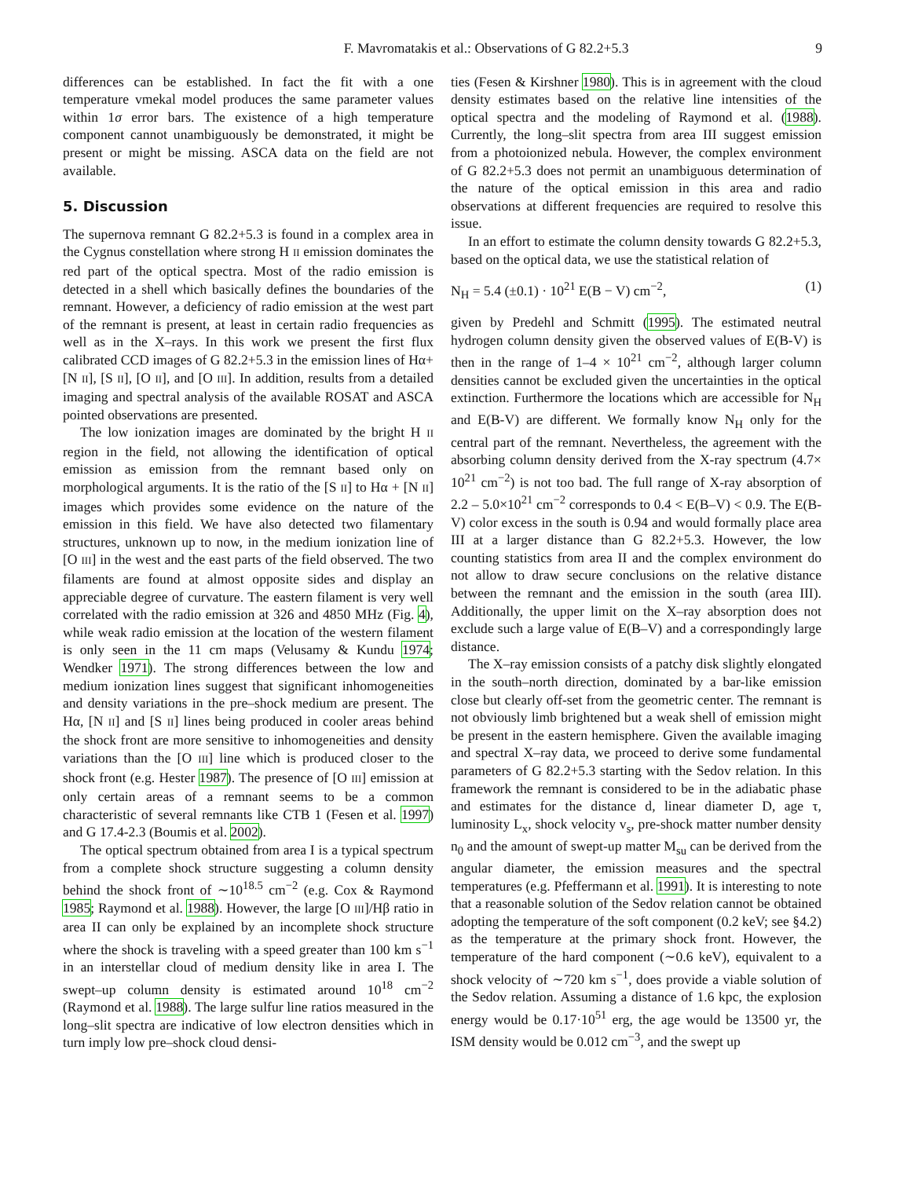F. Mavromatakis et al.: Observations of G 82.2+5.3 9
differences can be established. In fact the fit with a one temperature vmekal model produces the same parameter values within 1σ error bars. The existence of a high temperature component cannot unambiguously be demonstrated, it might be present or might be missing. ASCA data on the field are not available.
5. Discussion
The supernova remnant G 82.2+5.3 is found in a complex area in the Cygnus constellation where strong H II emission dominates the red part of the optical spectra. Most of the radio emission is detected in a shell which basically defines the boundaries of the remnant. However, a deficiency of radio emission at the west part of the remnant is present, at least in certain radio frequencies as well as in the X–rays. In this work we present the first flux calibrated CCD images of G 82.2+5.3 in the emission lines of Hα+[N II], [S II], [O II], and [O III]. In addition, results from a detailed imaging and spectral analysis of the available ROSAT and ASCA pointed observations are presented.
The low ionization images are dominated by the bright H II region in the field, not allowing the identification of optical emission as emission from the remnant based only on morphological arguments. It is the ratio of the [S II] to Hα + [N II] images which provides some evidence on the nature of the emission in this field. We have also detected two filamentary structures, unknown up to now, in the medium ionization line of [O III] in the west and the east parts of the field observed. The two filaments are found at almost opposite sides and display an appreciable degree of curvature. The eastern filament is very well correlated with the radio emission at 326 and 4850 MHz (Fig. 4), while weak radio emission at the location of the western filament is only seen in the 11 cm maps (Velusamy & Kundu 1974; Wendker 1971). The strong differences between the low and medium ionization lines suggest that significant inhomogeneities and density variations in the pre–shock medium are present. The Hα, [N II] and [S II] lines being produced in cooler areas behind the shock front are more sensitive to inhomogeneities and density variations than the [O III] line which is produced closer to the shock front (e.g. Hester 1987). The presence of [O III] emission at only certain areas of a remnant seems to be a common characteristic of several remnants like CTB 1 (Fesen et al. 1997) and G 17.4-2.3 (Boumis et al. 2002).
The optical spectrum obtained from area I is a typical spectrum from a complete shock structure suggesting a column density behind the shock front of ∼10<sup>18.5</sup> cm<sup>−2</sup> (e.g. Cox & Raymond 1985; Raymond et al. 1988). However, the large [O III]/Hβ ratio in area II can only be explained by an incomplete shock structure where the shock is traveling with a speed greater than 100 km s<sup>−1</sup> in an interstellar cloud of medium density like in area I. The swept–up column density is estimated around 10<sup>18</sup> cm<sup>−2</sup> (Raymond et al. 1988). The large sulfur line ratios measured in the long–slit spectra are indicative of low electron densities which in turn imply low pre–shock cloud densi-
ties (Fesen & Kirshner 1980). This is in agreement with the cloud density estimates based on the relative line intensities of the optical spectra and the modeling of Raymond et al. (1988). Currently, the long–slit spectra from area III suggest emission from a photoionized nebula. However, the complex environment of G 82.2+5.3 does not permit an unambiguous determination of the nature of the optical emission in this area and radio observations at different frequencies are required to resolve this issue.
In an effort to estimate the column density towards G 82.2+5.3, based on the optical data, we use the statistical relation of
N<sub>H</sub> = 5.4 (±0.1) · 10<sup>21</sup> E(B − V) cm<sup>−2</sup>, (1)
given by Predehl and Schmitt (1995). The estimated neutral hydrogen column density given the observed values of E(B-V) is then in the range of 1–4 × 10<sup>21</sup> cm<sup>−2</sup>, although larger column densities cannot be excluded given the uncertainties in the optical extinction. Furthermore the locations which are accessible for N<sub>H</sub> and E(B-V) are different. We formally know N<sub>H</sub> only for the central part of the remnant. Nevertheless, the agreement with the absorbing column density derived from the X-ray spectrum (4.7× 10<sup>21</sup> cm<sup>−2</sup>) is not too bad. The full range of X-ray absorption of 2.2 – 5.0×10<sup>21</sup> cm<sup>−2</sup> corresponds to 0.4 < E(B–V) < 0.9. The E(B-V) color excess in the south is 0.94 and would formally place area III at a larger distance than G 82.2+5.3. However, the low counting statistics from area II and the complex environment do not allow to draw secure conclusions on the relative distance between the remnant and the emission in the south (area III). Additionally, the upper limit on the X–ray absorption does not exclude such a large value of E(B–V) and a correspondingly large distance.
The X–ray emission consists of a patchy disk slightly elongated in the south–north direction, dominated by a bar-like emission close but clearly off-set from the geometric center. The remnant is not obviously limb brightened but a weak shell of emission might be present in the eastern hemisphere. Given the available imaging and spectral X–ray data, we proceed to derive some fundamental parameters of G 82.2+5.3 starting with the Sedov relation. In this framework the remnant is considered to be in the adiabatic phase and estimates for the distance d, linear diameter D, age τ, luminosity L<sub>x</sub>, shock velocity v<sub>s</sub>, pre-shock matter number density n<sub>0</sub> and the amount of swept-up matter M<sub>su</sub> can be derived from the angular diameter, the emission measures and the spectral temperatures (e.g. Pfeffermann et al. 1991). It is interesting to note that a reasonable solution of the Sedov relation cannot be obtained adopting the temperature of the soft component (0.2 keV; see §4.2) as the temperature at the primary shock front. However, the temperature of the hard component (∼0.6 keV), equivalent to a shock velocity of ∼720 km s<sup>−1</sup>, does provide a viable solution of the Sedov relation. Assuming a distance of 1.6 kpc, the explosion energy would be 0.17·10<sup>51</sup> erg, the age would be 13500 yr, the ISM density would be 0.012 cm<sup>−3</sup>, and the swept up